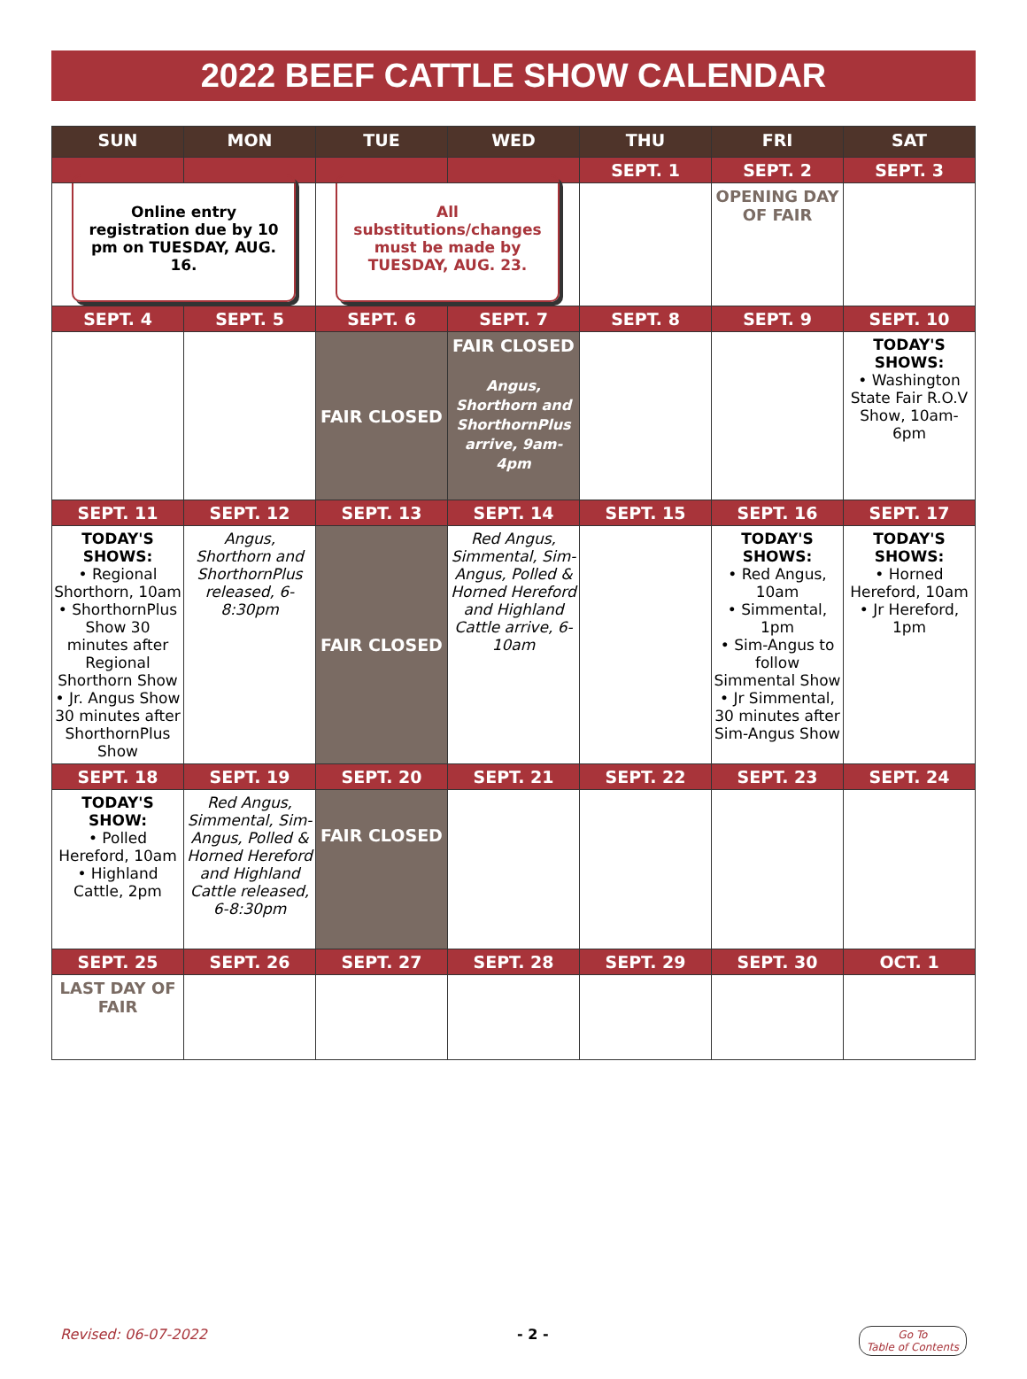2022 BEEF CATTLE SHOW CALENDAR
| SUN | MON | TUE | WED | THU | FRI | SAT |
| --- | --- | --- | --- | --- | --- | --- |
| | | | | SEPT. 1 | SEPT. 2 | SEPT. 3 |
| Online entry registration due by 10 pm on TUESDAY, AUG. 16. | | All substitutions/changes must be made by TUESDAY, AUG. 23. | | | OPENING DAY OF FAIR | |
| SEPT. 4 | SEPT. 5 | SEPT. 6 | SEPT. 7 | SEPT. 8 | SEPT. 9 | SEPT. 10 |
| | | FAIR CLOSED | FAIR CLOSED Angus, Shorthorn and ShorthornPlus arrive, 9am- 4pm | | | TODAY'S SHOWS: • Washington State Fair R.O.V Show, 10am-6pm |
| SEPT. 11 | SEPT. 12 | SEPT. 13 | SEPT. 14 | SEPT. 15 | SEPT. 16 | SEPT. 17 |
| TODAY'S SHOWS: • Regional Shorthorn, 10am • ShorthornPlus Show 30 minutes after Regional Shorthorn Show • Jr. Angus Show 30 minutes after ShorthornPlus Show | Angus, Shorthorn and ShorthornPlus released, 6-8:30pm | FAIR CLOSED | Red Angus, Simmental, Sim-Angus, Polled & Horned Hereford and Highland Cattle arrive, 6-10am | | TODAY'S SHOWS: • Red Angus, 10am • Simmental, 1pm • Sim-Angus to follow Simmental Show • Jr Simmental, 30 minutes after Sim-Angus Show | TODAY'S SHOWS: • Horned Hereford, 10am • Jr Hereford, 1pm |
| SEPT. 18 | SEPT. 19 | SEPT. 20 | SEPT. 21 | SEPT. 22 | SEPT. 23 | SEPT. 24 |
| TODAY'S SHOW: • Polled Hereford, 10am • Highland Cattle, 2pm | Red Angus, Simmental, Sim-Angus, Polled & Horned Hereford and Highland Cattle released, 6-8:30pm | FAIR CLOSED | | | | |
| SEPT. 25 | SEPT. 26 | SEPT. 27 | SEPT. 28 | SEPT. 29 | SEPT. 30 | OCT. 1 |
| LAST DAY OF FAIR | | | | | | |
Revised: 06-07-2022 - 2 - Go To
Table of Contents